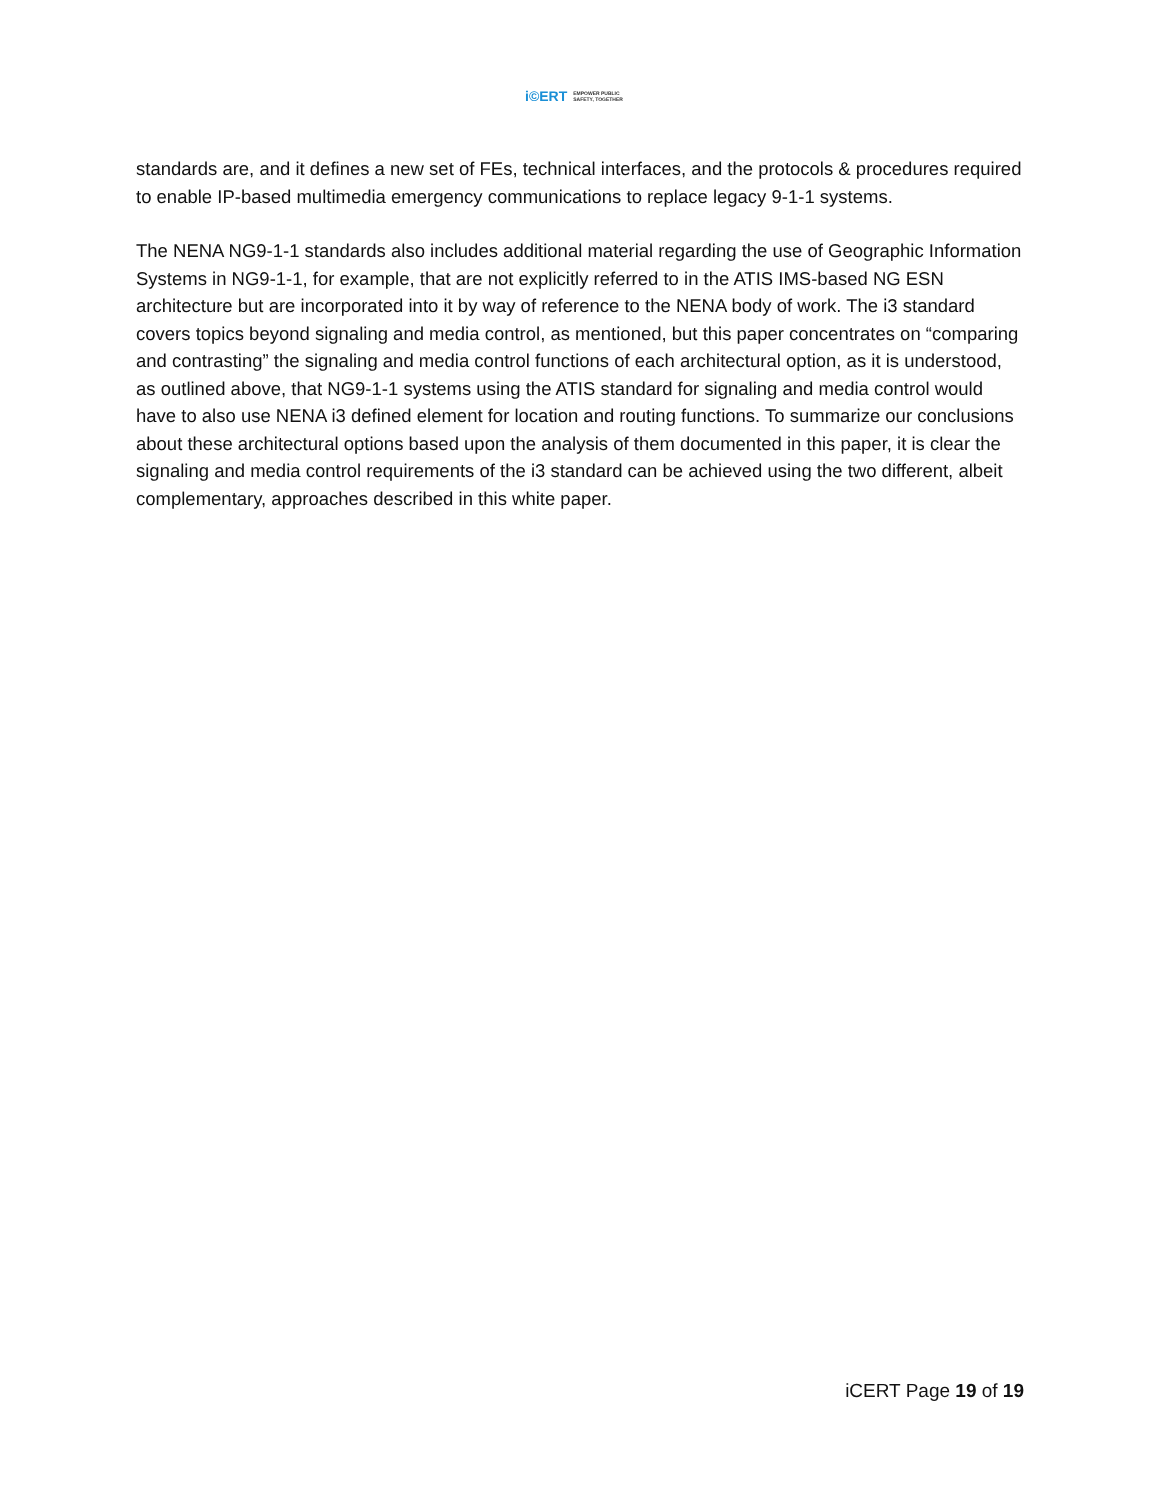i©ERT EMPOWER PUBLIC
SAFETY, TOGETHER
standards are, and it defines a new set of FEs, technical interfaces, and the protocols & procedures required to enable IP-based multimedia emergency communications to replace legacy 9-1-1 systems.
The NENA NG9-1-1 standards also includes additional material regarding the use of Geographic Information Systems in NG9-1-1, for example, that are not explicitly referred to in the ATIS IMS-based NG ESN architecture but are incorporated into it by way of reference to the NENA body of work. The i3 standard covers topics beyond signaling and media control, as mentioned, but this paper concentrates on “comparing and contrasting” the signaling and media control functions of each architectural option, as it is understood, as outlined above, that NG9-1-1 systems using the ATIS standard for signaling and media control would have to also use NENA i3 defined element for location and routing functions. To summarize our conclusions about these architectural options based upon the analysis of them documented in this paper, it is clear the signaling and media control requirements of the i3 standard can be achieved using the two different, albeit complementary, approaches described in this white paper.
iCERT Page 19 of 19